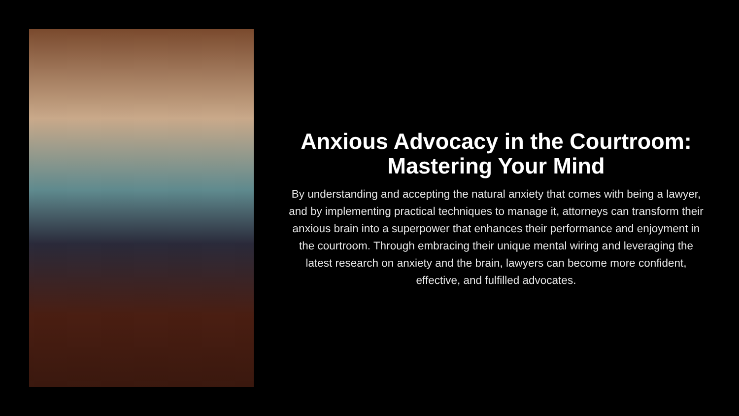Anxious Advocacy in the Courtroom: Mastering Your Mind
By understanding and accepting the natural anxiety that comes with being a lawyer, and by implementing practical techniques to manage it, attorneys can transform their anxious brain into a superpower that enhances their performance and enjoyment in the courtroom. Through embracing their unique mental wiring and leveraging the latest research on anxiety and the brain, lawyers can become more confident, effective, and fulfilled advocates.